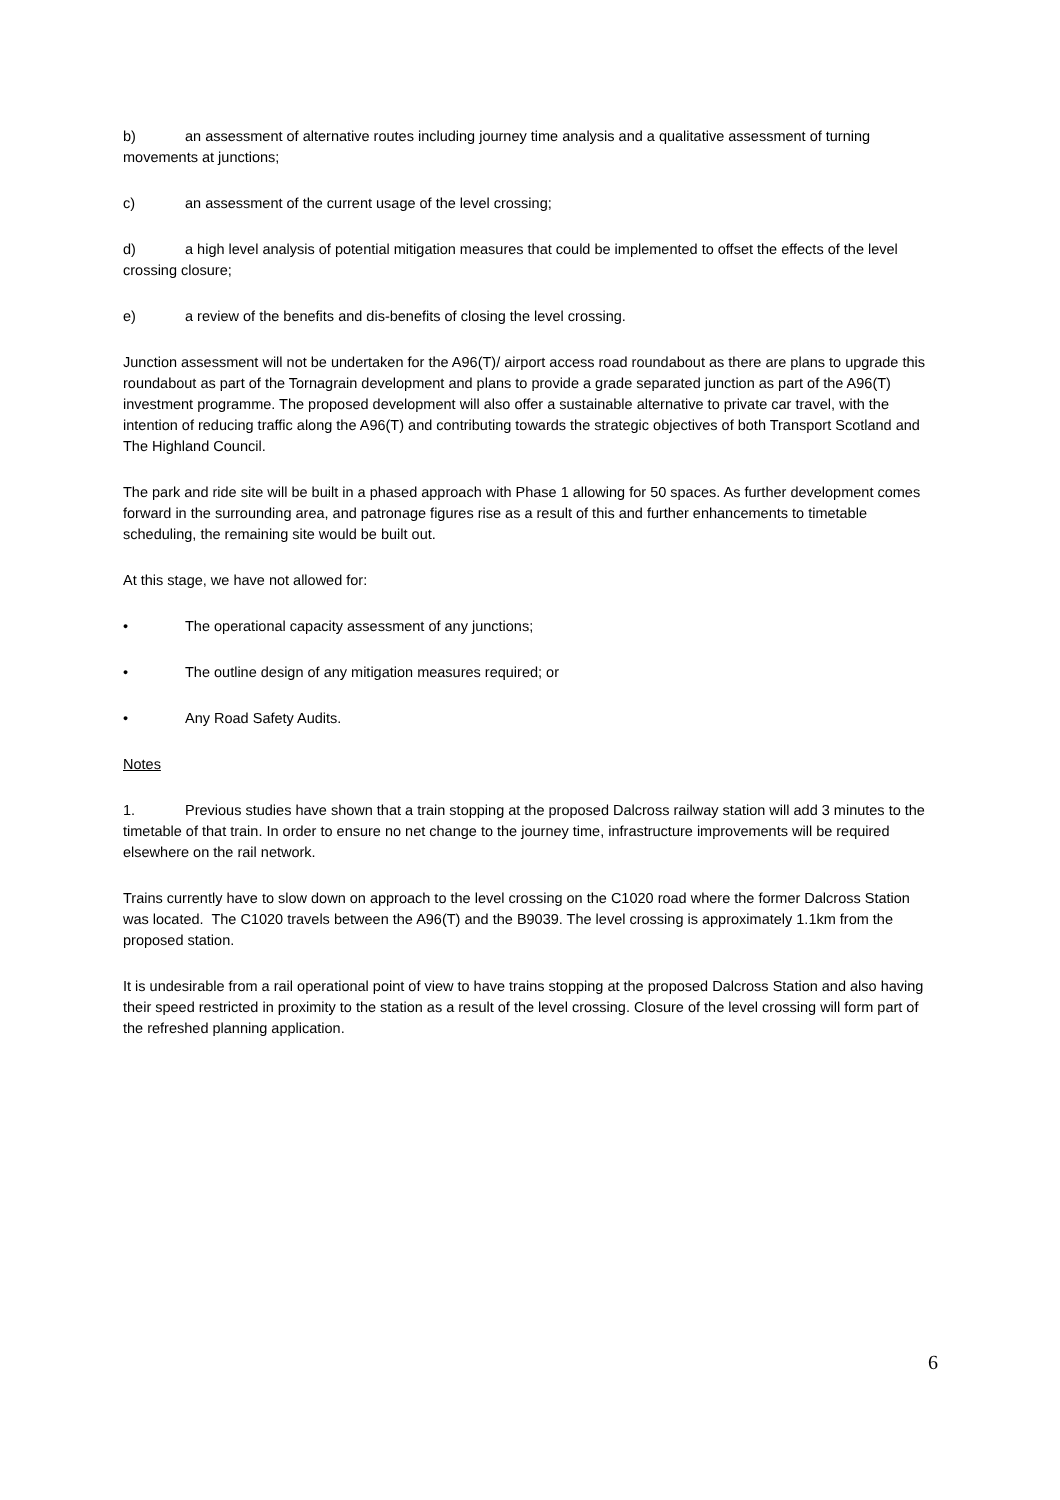b) an assessment of alternative routes including journey time analysis and a qualitative assessment of turning movements at junctions;
c) an assessment of the current usage of the level crossing;
d) a high level analysis of potential mitigation measures that could be implemented to offset the effects of the level crossing closure;
e) a review of the benefits and dis-benefits of closing the level crossing.
Junction assessment will not be undertaken for the A96(T)/ airport access road roundabout as there are plans to upgrade this roundabout as part of the Tornagrain development and plans to provide a grade separated junction as part of the A96(T) investment programme. The proposed development will also offer a sustainable alternative to private car travel, with the intention of reducing traffic along the A96(T) and contributing towards the strategic objectives of both Transport Scotland and The Highland Council.
The park and ride site will be built in a phased approach with Phase 1 allowing for 50 spaces. As further development comes forward in the surrounding area, and patronage figures rise as a result of this and further enhancements to timetable scheduling, the remaining site would be built out.
At this stage, we have not allowed for:
• The operational capacity assessment of any junctions;
• The outline design of any mitigation measures required; or
• Any Road Safety Audits.
Notes
1. Previous studies have shown that a train stopping at the proposed Dalcross railway station will add 3 minutes to the timetable of that train. In order to ensure no net change to the journey time, infrastructure improvements will be required elsewhere on the rail network.
Trains currently have to slow down on approach to the level crossing on the C1020 road where the former Dalcross Station was located. The C1020 travels between the A96(T) and the B9039. The level crossing is approximately 1.1km from the proposed station.
It is undesirable from a rail operational point of view to have trains stopping at the proposed Dalcross Station and also having their speed restricted in proximity to the station as a result of the level crossing. Closure of the level crossing will form part of the refreshed planning application.
6